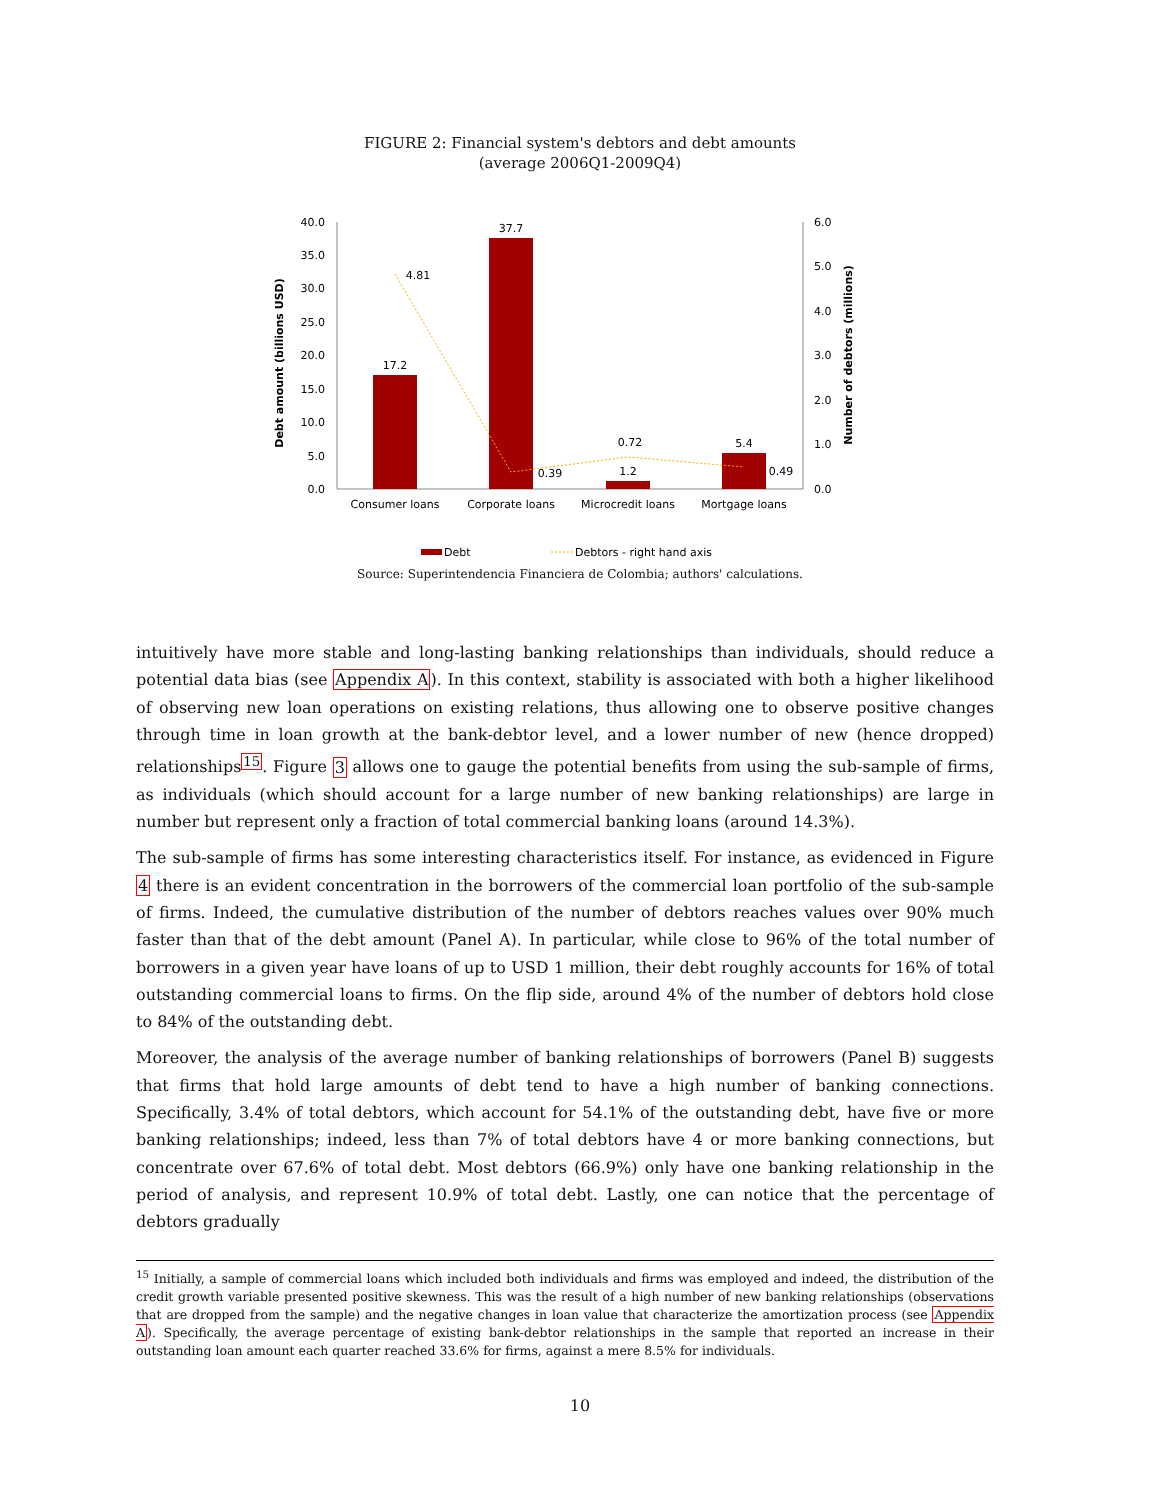FIGURE 2: Financial system's debtors and debt amounts
(average 2006Q1-2009Q4)
40.0
35.0
30.0
25.0
20.0
15.0
10.0
5.0
0.0
6.0
5.0
4.0
3.0
2.0
1.0
0.0
Debt amount (billions USD)
Number of debtors (millions)
17.2
37.7
1.2
5.4
4.81
0.39
0.72
0.49
Consumer loans
Corporate loans
Microcredit loans
Mortgage loans
Debt
Debtors - right hand axis
Source: Superintendencia Financiera de Colombia; authors' calculations.
intuitively have more stable and long-lasting banking relationships than individuals, should reduce a potential data bias (see Appendix A). In this context, stability is associated with both a higher likelihood of observing new loan operations on existing relations, thus allowing one to observe positive changes through time in loan growth at the bank-debtor level, and a lower number of new (hence dropped) relationships<sup>15</sup>. Figure 3 allows one to gauge the potential benefits from using the sub-sample of firms, as individuals (which should account for a large number of new banking relationships) are large in number but represent only a fraction of total commercial banking loans (around 14.3%).
The sub-sample of firms has some interesting characteristics itself. For instance, as evidenced in Figure 4 there is an evident concentration in the borrowers of the commercial loan portfolio of the sub-sample of firms. Indeed, the cumulative distribution of the number of debtors reaches values over 90% much faster than that of the debt amount (Panel A). In particular, while close to 96% of the total number of borrowers in a given year have loans of up to USD 1 million, their debt roughly accounts for 16% of total outstanding commercial loans to firms. On the flip side, around 4% of the number of debtors hold close to 84% of the outstanding debt.
Moreover, the analysis of the average number of banking relationships of borrowers (Panel B) suggests that firms that hold large amounts of debt tend to have a high number of banking connections. Specifically, 3.4% of total debtors, which account for 54.1% of the outstanding debt, have five or more banking relationships; indeed, less than 7% of total debtors have 4 or more banking connections, but concentrate over 67.6% of total debt. Most debtors (66.9%) only have one banking relationship in the period of analysis, and represent 10.9% of total debt. Lastly, one can notice that the percentage of debtors gradually
<sup>15</sup> Initially, a sample of commercial loans which included both individuals and firms was employed and indeed, the distribution of the credit growth variable presented positive skewness. This was the result of a high number of new banking relationships (observations that are dropped from the sample) and the negative changes in loan value that characterize the amortization process (see Appendix A). Specifically, the average percentage of existing bank-debtor relationships in the sample that reported an increase in their outstanding loan amount each quarter reached 33.6% for firms, against a mere 8.5% for individuals.
10